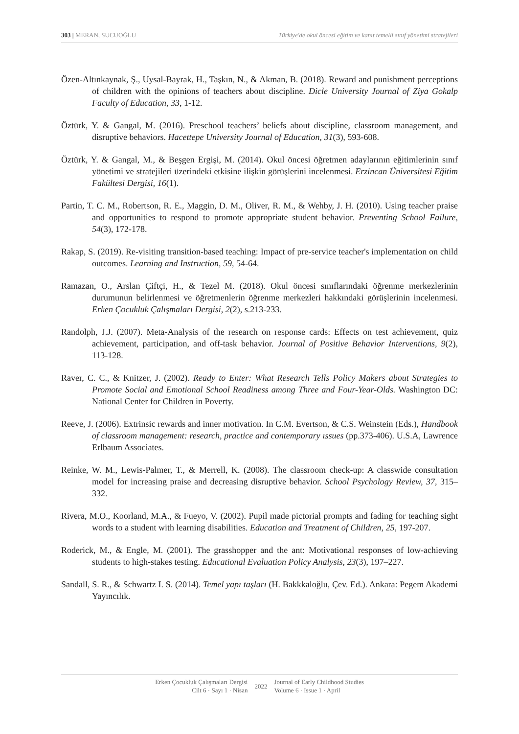303 | MERAN, SUCUOĞLU Türkiye'de okul öncesi eğitim ve kanıt temelli sınıf yönetimi stratejileri
Özen-Altınkaynak, Ş., Uysal-Bayrak, H., Taşkın, N., & Akman, B. (2018). Reward and punishment perceptions of children with the opinions of teachers about discipline. Dicle University Journal of Ziya Gokalp Faculty of Education, 33, 1-12.
Öztürk, Y. & Gangal, M. (2016). Preschool teachers’ beliefs about discipline, classroom management, and disruptive behaviors. Hacettepe University Journal of Education, 31(3), 593-608.
Öztürk, Y. & Gangal, M., & Beşgen Ergişi, M. (2014). Okul öncesi öğretmen adaylarının eğitimlerinin sınıf yönetimi ve stratejileri üzerindeki etkisine ilişkin görüşlerini incelenmesi. Erzincan Üniversitesi Eğitim Fakültesi Dergisi, 16(1).
Partin, T. C. M., Robertson, R. E., Maggin, D. M., Oliver, R. M., & Wehby, J. H. (2010). Using teacher praise and opportunities to respond to promote appropriate student behavior. Preventing School Failure, 54(3), 172-178.
Rakap, S. (2019). Re-visiting transition-based teaching: Impact of pre-service teacher's implementation on child outcomes. Learning and Instruction, 59, 54-64.
Ramazan, O., Arslan Çiftçi, H., & Tezel M. (2018). Okul öncesi sınıflarındaki öğrenme merkezlerinin durumunun belirlenmesi ve öğretmenlerin öğrenme merkezleri hakkındaki görüşlerinin incelenmesi. Erken Çocukluk Çalışmaları Dergisi, 2(2), s.213-233.
Randolph, J.J. (2007). Meta-Analysis of the research on response cards: Effects on test achievement, quiz achievement, participation, and off-task behavior. Journal of Positive Behavior Interventions, 9(2), 113-128.
Raver, C. C., & Knitzer, J. (2002). Ready to Enter: What Research Tells Policy Makers about Strategies to Promote Social and Emotional School Readiness among Three and Four-Year-Olds. Washington DC: National Center for Children in Poverty.
Reeve, J. (2006). Extrinsic rewards and inner motivation. In C.M. Evertson, & C.S. Weinstein (Eds.), Handbook of classroom management: research, practice and contemporary ıssues (pp.373-406). U.S.A, Lawrence Erlbaum Associates.
Reinke, W. M., Lewis-Palmer, T., & Merrell, K. (2008). The classroom check-up: A classwide consultation model for increasing praise and decreasing disruptive behavior. School Psychology Review, 37, 315–332.
Rivera, M.O., Koorland, M.A., & Fueyo, V. (2002). Pupil made pictorial prompts and fading for teaching sight words to a student with learning disabilities. Education and Treatment of Children, 25, 197-207.
Roderick, M., & Engle, M. (2001). The grasshopper and the ant: Motivational responses of low-achieving students to high-stakes testing. Educational Evaluation Policy Analysis, 23(3), 197–227.
Sandall, S. R., & Schwartz I. S. (2014). Temel yapı taşları (H. Bakkkaloğlu, Çev. Ed.). Ankara: Pegem Akademi Yayıncılık.
Erken Çocukluk Çalışmaları Dergisi
Cilt 6 · Sayı 1 · Nisan
2022 Journal of Early Childhood Studies
Volume 6 · Issue 1 · April